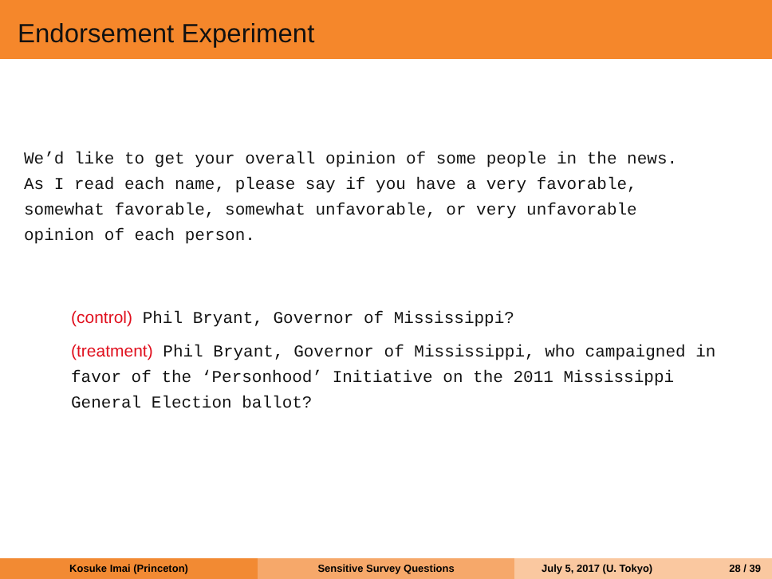Endorsement Experiment
We’d like to get your overall opinion of some people in the news.
As I read each name, please say if you have a very favorable,
somewhat favorable, somewhat unfavorable, or very unfavorable
opinion of each person.
(control) Phil Bryant, Governor of Mississippi?
(treatment) Phil Bryant, Governor of Mississippi, who campaigned in favor of the ‘Personhood’ Initiative on the 2011 Mississippi General Election ballot?
Kosuke Imai (Princeton) Sensitive Survey Questions July 5, 2017 (U. Tokyo) 28 / 39